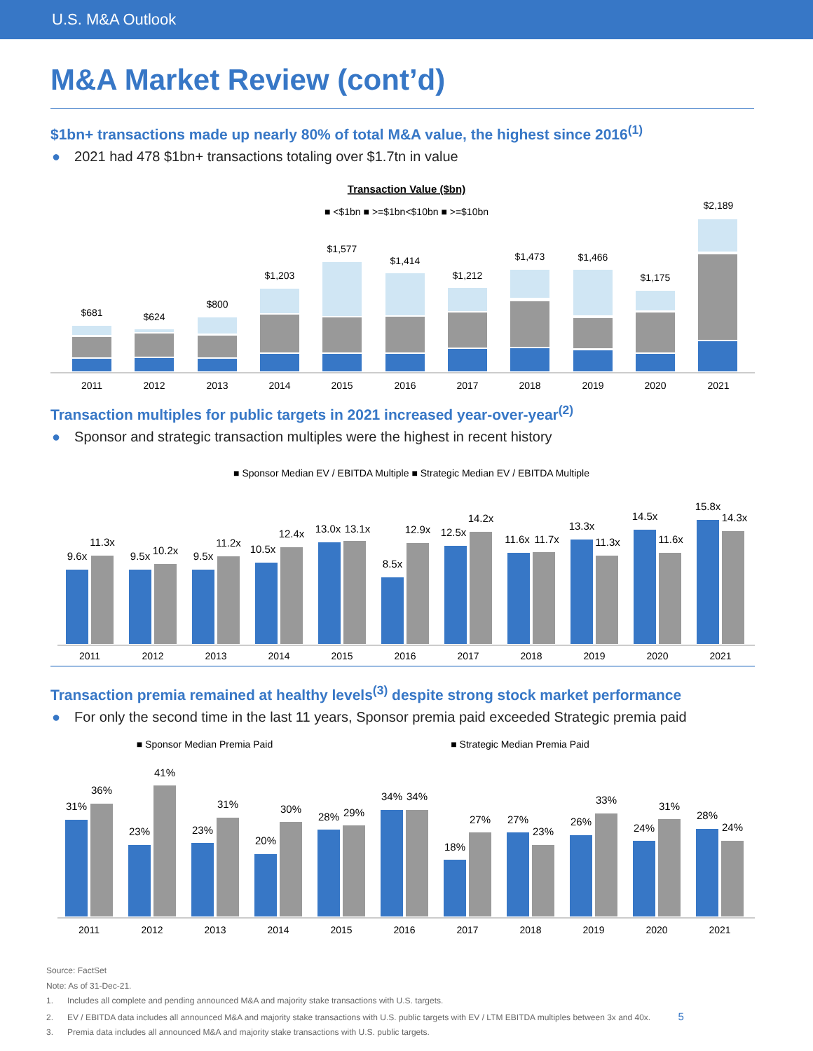U.S. M&A Outlook
M&A Market Review (cont’d)
$1bn+ transactions made up nearly 80% of total M&A value, the highest since 2016<sup>(1)</sup>
● 2021 had 478 $1bn+ transactions totaling over $1.7tn in value
Transaction Value ($bn)
■ <$1bn ■ >=$1bn<$10bn ■ >=$10bn
$681
$624
$800
$1,203
$1,577
$1,414
$1,212
$1,473
$1,466
$1,175
$2,189
2011
2012
2013
2014
2015
2016
2017
2018
2019
2020
2021
Transaction multiples for public targets in 2021 increased year-over-year<sup>(2)</sup>
● Sponsor and strategic transaction multiples were the highest in recent history
■ Sponsor Median EV / EBITDA Multiple ■ Strategic Median EV / EBITDA Multiple
9.6x
11.3x
9.5x
10.2x
9.5x
11.2x
10.5x
12.4x
13.0x
13.1x
8.5x
12.9x
12.5x
14.2x
11.6x
11.7x
13.3x
11.3x
14.5x
11.6x
15.8x
14.3x
2011
2012
2013
2014
2015
2016
2017
2018
2019
2020
2021
Transaction premia remained at healthy levels<sup>(3)</sup> despite strong stock market performance
● For only the second time in the last 11 years, Sponsor premia paid exceeded Strategic premia paid
■ Sponsor Median Premia Paid
■ Strategic Median Premia Paid
31%
36%
23%
41%
23%
31%
20%
30%
28%
29%
34%
34%
18%
27%
27%
23%
26%
33%
24%
31%
28%
24%
2011
2012
2013
2014
2015
2016
2017
2018
2019
2020
2021
Source: FactSet
Note: As of 31-Dec-21.
1. Includes all complete and pending announced M&A and majority stake transactions with U.S. targets.
2. EV / EBITDA data includes all announced M&A and majority stake transactions with U.S. public targets with EV / LTM EBITDA multiples between 3x and 40x. 5
3. Premia data includes all announced M&A and majority stake transactions with U.S. public targets.